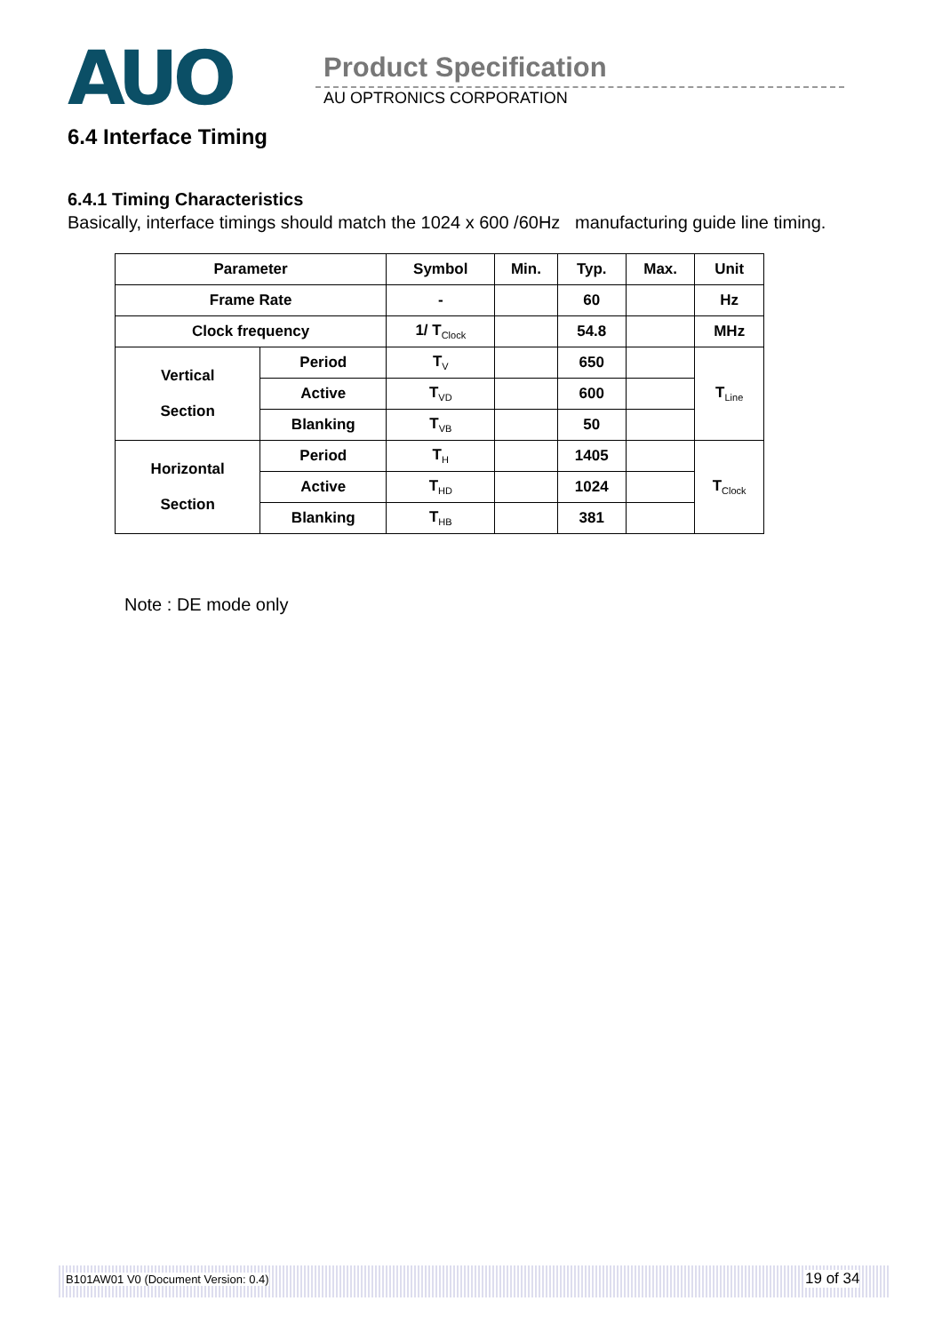AUO Product Specification
AU OPTRONICS CORPORATION
6.4 Interface Timing
6.4.1 Timing Characteristics
Basically, interface timings should match the 1024 x 600 /60Hz manufacturing guide line timing.
| Parameter | | Symbol | Min. | Typ. | Max. | Unit |
| --- | --- | --- | --- | --- | --- | --- |
| Frame Rate | | - | | 60 | | Hz |
| Clock frequency | | 1/ T<sub>Clock</sub> | | 54.8 | | MHz |
| Vertical Section | Period | T<sub>V</sub> | | 650 | | T<sub>Line</sub> |
| | Active | T<sub>VD</sub> | | 600 | | |
| | Blanking | T<sub>VB</sub> | | 50 | | |
| Horizontal Section | Period | T<sub>H</sub> | | 1405 | | T<sub>Clock</sub> |
| | Active | T<sub>HD</sub> | | 1024 | | |
| | Blanking | T<sub>HB</sub> | | 381 | | |
Note : DE mode only
B101AW01 V0 (Document Version: 0.4) 19 of 34